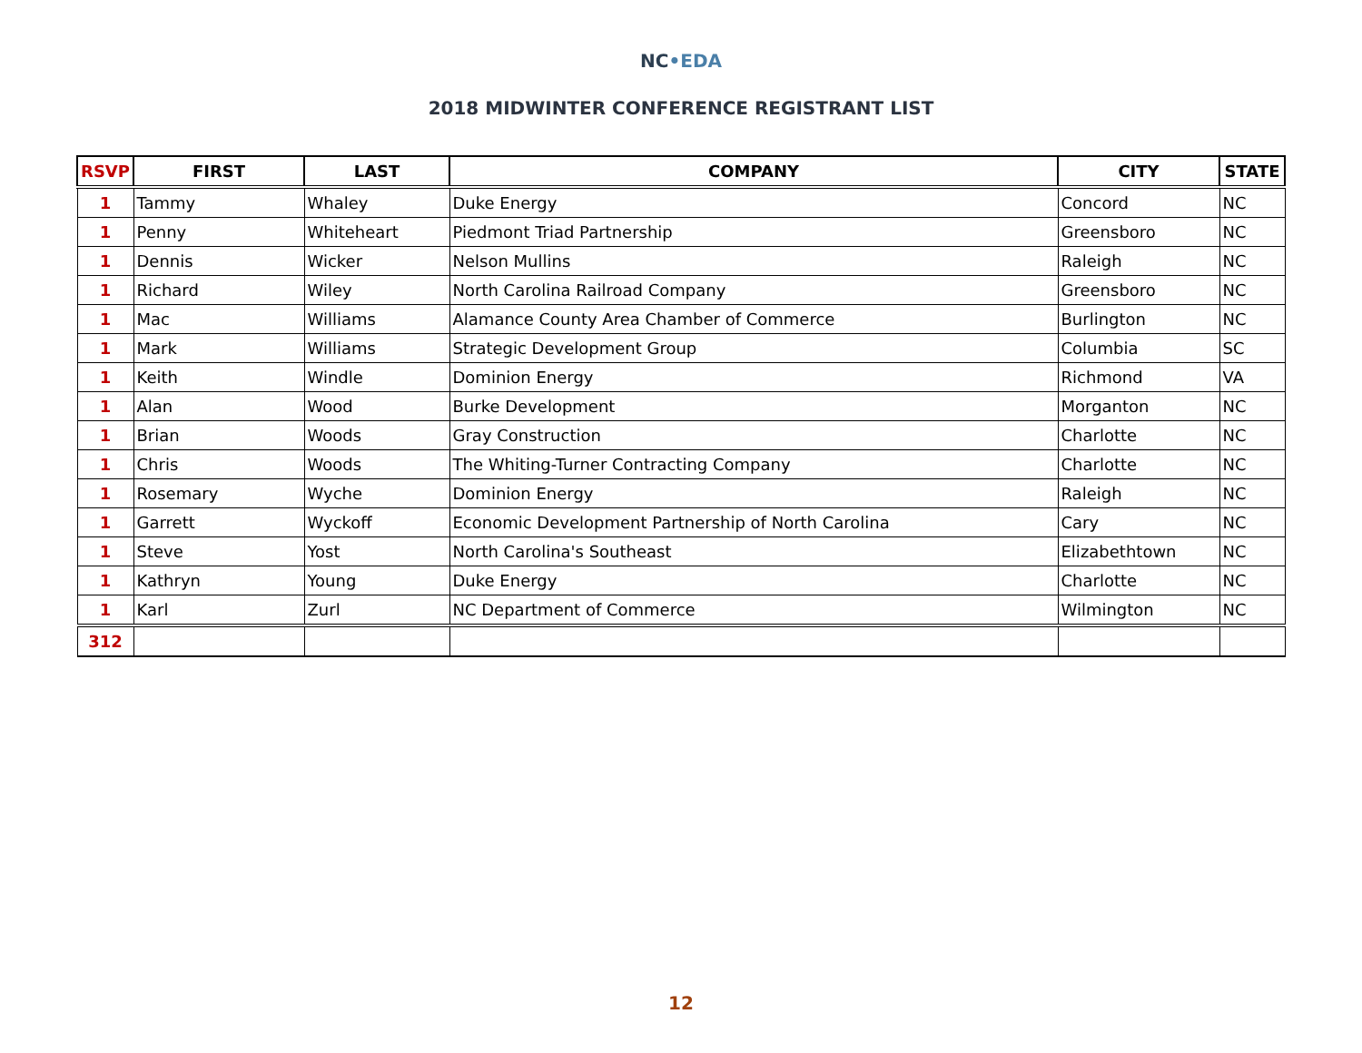NC•EDA
2018 MIDWINTER CONFERENCE REGISTRANT LIST
| RSVP | FIRST | LAST | COMPANY | CITY | STATE |
| --- | --- | --- | --- | --- | --- |
| 1 | Tammy | Whaley | Duke Energy | Concord | NC |
| 1 | Penny | Whiteheart | Piedmont Triad Partnership | Greensboro | NC |
| 1 | Dennis | Wicker | Nelson Mullins | Raleigh | NC |
| 1 | Richard | Wiley | North Carolina Railroad Company | Greensboro | NC |
| 1 | Mac | Williams | Alamance County Area Chamber of Commerce | Burlington | NC |
| 1 | Mark | Williams | Strategic Development Group | Columbia | SC |
| 1 | Keith | Windle | Dominion Energy | Richmond | VA |
| 1 | Alan | Wood | Burke Development | Morganton | NC |
| 1 | Brian | Woods | Gray Construction | Charlotte | NC |
| 1 | Chris | Woods | The Whiting-Turner Contracting Company | Charlotte | NC |
| 1 | Rosemary | Wyche | Dominion Energy | Raleigh | NC |
| 1 | Garrett | Wyckoff | Economic Development Partnership of North Carolina | Cary | NC |
| 1 | Steve | Yost | North Carolina's Southeast | Elizabethtown | NC |
| 1 | Kathryn | Young | Duke Energy | Charlotte | NC |
| 1 | Karl | Zurl | NC Department of Commerce | Wilmington | NC |
| 312 | | | | | |
12